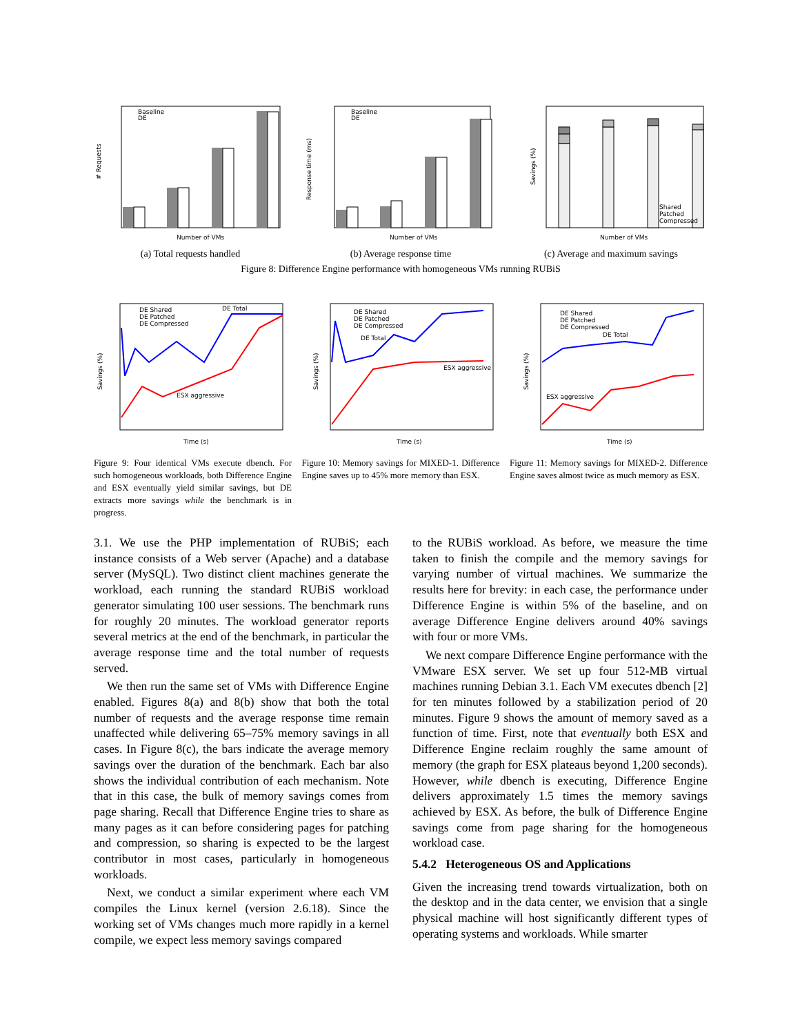Baseline
DE
Number of VMs
# Requests
Baseline
DE
Number of VMs
Response time (ms)
Shared
Patched
Compressed
Number of VMs
Savings (%)
(a) Total requests handled (b) Average response time (c) Average and maximum savings
Figure 8: Difference Engine performance with homogeneous VMs running RUBiS
DE Shared
DE Patched
DE Compressed
DE Total
ESX aggressive
Time (s)
Savings (%)
DE Shared
DE Patched
DE Compressed
DE Total
ESX aggressive
Time (s)
Savings (%)
DE Shared
DE Patched
DE Compressed
DE Total
ESX aggressive
Time (s)
Savings (%)
Figure 9: Four identical VMs execute dbench. For such homogeneous workloads, both Difference Engine and ESX eventually yield similar savings, but DE extracts more savings while the benchmark is in progress.
Figure 10: Memory savings for MIXED-1. Difference Engine saves up to 45% more memory than ESX.
Figure 11: Memory savings for MIXED-2. Difference Engine saves almost twice as much memory as ESX.
3.1. We use the PHP implementation of RUBiS; each instance consists of a Web server (Apache) and a database server (MySQL). Two distinct client machines generate the workload, each running the standard RUBiS workload generator simulating 100 user sessions. The benchmark runs for roughly 20 minutes. The workload generator reports several metrics at the end of the benchmark, in particular the average response time and the total number of requests served.
We then run the same set of VMs with Difference Engine enabled. Figures 8(a) and 8(b) show that both the total number of requests and the average response time remain unaffected while delivering 65–75% memory savings in all cases. In Figure 8(c), the bars indicate the average memory savings over the duration of the benchmark. Each bar also shows the individual contribution of each mechanism. Note that in this case, the bulk of memory savings comes from page sharing. Recall that Difference Engine tries to share as many pages as it can before considering pages for patching and compression, so sharing is expected to be the largest contributor in most cases, particularly in homogeneous workloads.
Next, we conduct a similar experiment where each VM compiles the Linux kernel (version 2.6.18). Since the working set of VMs changes much more rapidly in a kernel compile, we expect less memory savings compared
to the RUBiS workload. As before, we measure the time taken to finish the compile and the memory savings for varying number of virtual machines. We summarize the results here for brevity: in each case, the performance under Difference Engine is within 5% of the baseline, and on average Difference Engine delivers around 40% savings with four or more VMs.
We next compare Difference Engine performance with the VMware ESX server. We set up four 512-MB virtual machines running Debian 3.1. Each VM executes dbench [2] for ten minutes followed by a stabilization period of 20 minutes. Figure 9 shows the amount of memory saved as a function of time. First, note that eventually both ESX and Difference Engine reclaim roughly the same amount of memory (the graph for ESX plateaus beyond 1,200 seconds). However, while dbench is executing, Difference Engine delivers approximately 1.5 times the memory savings achieved by ESX. As before, the bulk of Difference Engine savings come from page sharing for the homogeneous workload case.
5.4.2 Heterogeneous OS and Applications
Given the increasing trend towards virtualization, both on the desktop and in the data center, we envision that a single physical machine will host significantly different types of operating systems and workloads. While smarter